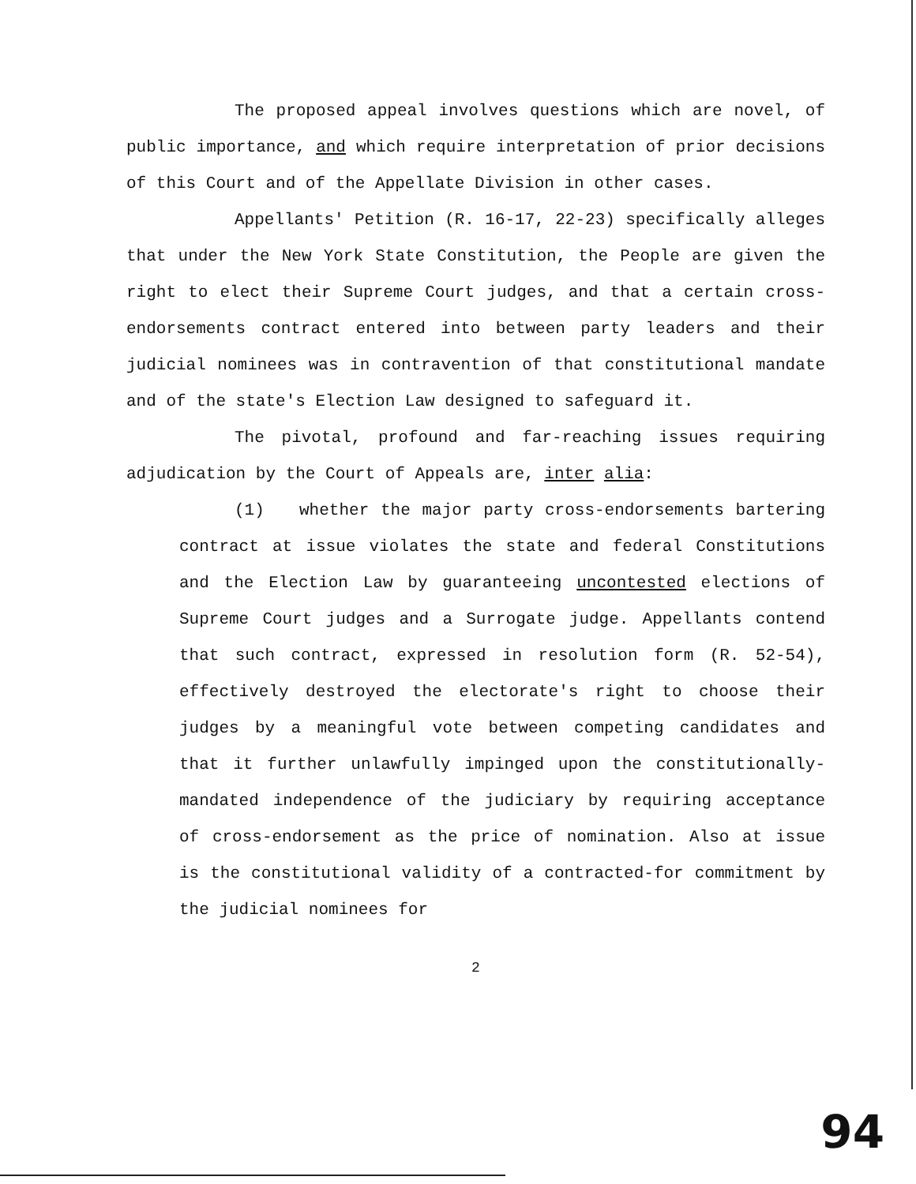The proposed appeal involves questions which are novel, of public importance, and which require interpretation of prior decisions of this Court and of the Appellate Division in other cases.
Appellants' Petition (R. 16-17, 22-23) specifically alleges that under the New York State Constitution, the People are given the right to elect their Supreme Court judges, and that a certain cross-endorsements contract entered into between party leaders and their judicial nominees was in contravention of that constitutional mandate and of the state's Election Law designed to safeguard it.
The pivotal, profound and far-reaching issues requiring adjudication by the Court of Appeals are, inter alia:
(1) whether the major party cross-endorsements bartering contract at issue violates the state and federal Constitutions and the Election Law by guaranteeing uncontested elections of Supreme Court judges and a Surrogate judge. Appellants contend that such contract, expressed in resolution form (R. 52-54), effectively destroyed the electorate's right to choose their judges by a meaningful vote between competing candidates and that it further unlawfully impinged upon the constitutionally-mandated independence of the judiciary by requiring acceptance of cross-endorsement as the price of nomination. Also at issue is the constitutional validity of a contracted-for commitment by the judicial nominees for
2
94